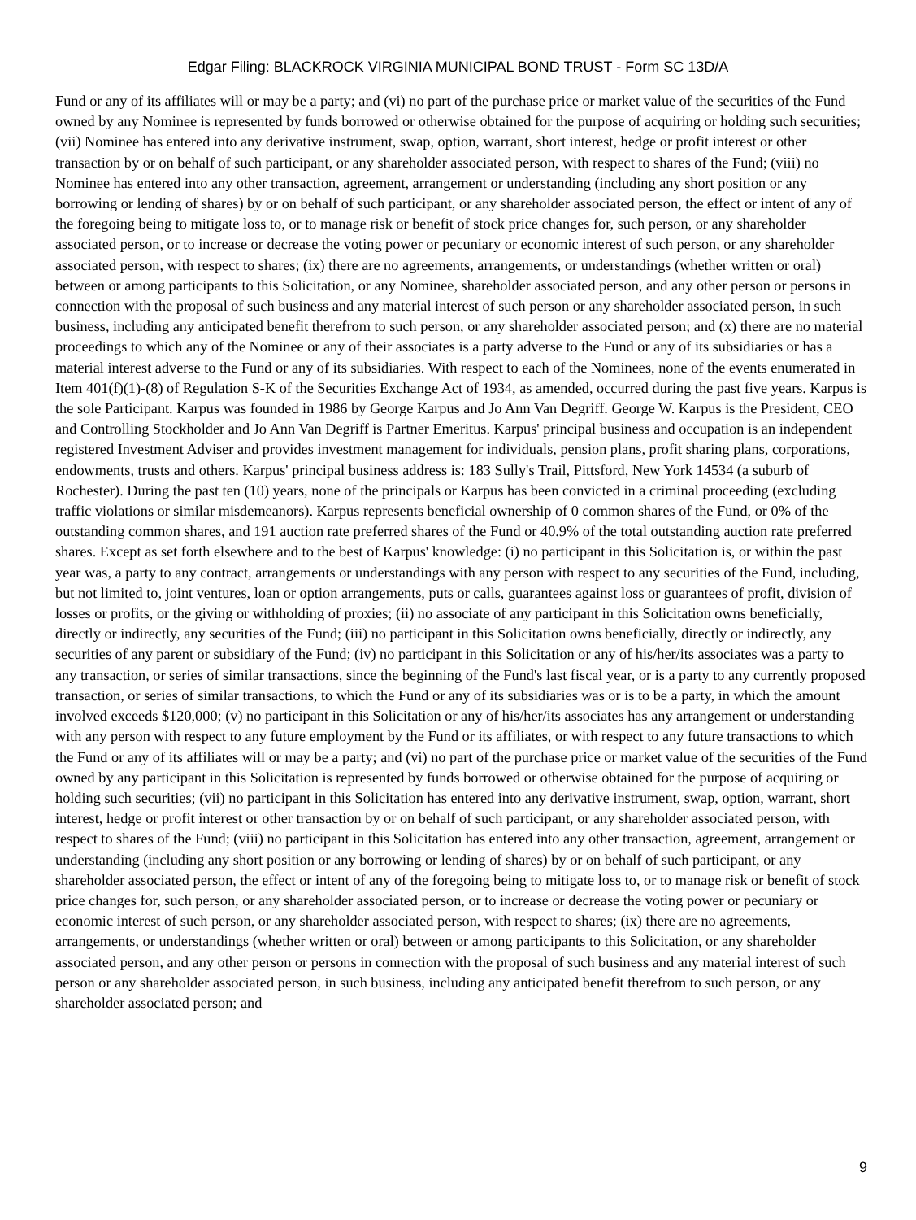Edgar Filing: BLACKROCK VIRGINIA MUNICIPAL BOND TRUST - Form SC 13D/A
Fund or any of its affiliates will or may be a party; and (vi) no part of the purchase price or market value of the securities of the Fund owned by any Nominee is represented by funds borrowed or otherwise obtained for the purpose of acquiring or holding such securities; (vii) Nominee has entered into any derivative instrument, swap, option, warrant, short interest, hedge or profit interest or other transaction by or on behalf of such participant, or any shareholder associated person, with respect to shares of the Fund; (viii) no Nominee has entered into any other transaction, agreement, arrangement or understanding (including any short position or any borrowing or lending of shares) by or on behalf of such participant, or any shareholder associated person, the effect or intent of any of the foregoing being to mitigate loss to, or to manage risk or benefit of stock price changes for, such person, or any shareholder associated person, or to increase or decrease the voting power or pecuniary or economic interest of such person, or any shareholder associated person, with respect to shares; (ix) there are no agreements, arrangements, or understandings (whether written or oral) between or among participants to this Solicitation, or any Nominee, shareholder associated person, and any other person or persons in connection with the proposal of such business and any material interest of such person or any shareholder associated person, in such business, including any anticipated benefit therefrom to such person, or any shareholder associated person; and (x) there are no material proceedings to which any of the Nominee or any of their associates is a party adverse to the Fund or any of its subsidiaries or has a material interest adverse to the Fund or any of its subsidiaries. With respect to each of the Nominees, none of the events enumerated in Item 401(f)(1)-(8) of Regulation S-K of the Securities Exchange Act of 1934, as amended, occurred during the past five years. Karpus is the sole Participant. Karpus was founded in 1986 by George Karpus and Jo Ann Van Degriff. George W. Karpus is the President, CEO and Controlling Stockholder and Jo Ann Van Degriff is Partner Emeritus. Karpus' principal business and occupation is an independent registered Investment Adviser and provides investment management for individuals, pension plans, profit sharing plans, corporations, endowments, trusts and others. Karpus' principal business address is: 183 Sully's Trail, Pittsford, New York 14534 (a suburb of Rochester). During the past ten (10) years, none of the principals or Karpus has been convicted in a criminal proceeding (excluding traffic violations or similar misdemeanors). Karpus represents beneficial ownership of 0 common shares of the Fund, or 0% of the outstanding common shares, and 191 auction rate preferred shares of the Fund or 40.9% of the total outstanding auction rate preferred shares. Except as set forth elsewhere and to the best of Karpus' knowledge: (i) no participant in this Solicitation is, or within the past year was, a party to any contract, arrangements or understandings with any person with respect to any securities of the Fund, including, but not limited to, joint ventures, loan or option arrangements, puts or calls, guarantees against loss or guarantees of profit, division of losses or profits, or the giving or withholding of proxies; (ii) no associate of any participant in this Solicitation owns beneficially, directly or indirectly, any securities of the Fund; (iii) no participant in this Solicitation owns beneficially, directly or indirectly, any securities of any parent or subsidiary of the Fund; (iv) no participant in this Solicitation or any of his/her/its associates was a party to any transaction, or series of similar transactions, since the beginning of the Fund's last fiscal year, or is a party to any currently proposed transaction, or series of similar transactions, to which the Fund or any of its subsidiaries was or is to be a party, in which the amount involved exceeds $120,000; (v) no participant in this Solicitation or any of his/her/its associates has any arrangement or understanding with any person with respect to any future employment by the Fund or its affiliates, or with respect to any future transactions to which the Fund or any of its affiliates will or may be a party; and (vi) no part of the purchase price or market value of the securities of the Fund owned by any participant in this Solicitation is represented by funds borrowed or otherwise obtained for the purpose of acquiring or holding such securities; (vii) no participant in this Solicitation has entered into any derivative instrument, swap, option, warrant, short interest, hedge or profit interest or other transaction by or on behalf of such participant, or any shareholder associated person, with respect to shares of the Fund; (viii) no participant in this Solicitation has entered into any other transaction, agreement, arrangement or understanding (including any short position or any borrowing or lending of shares) by or on behalf of such participant, or any shareholder associated person, the effect or intent of any of the foregoing being to mitigate loss to, or to manage risk or benefit of stock price changes for, such person, or any shareholder associated person, or to increase or decrease the voting power or pecuniary or economic interest of such person, or any shareholder associated person, with respect to shares; (ix) there are no agreements, arrangements, or understandings (whether written or oral) between or among participants to this Solicitation, or any shareholder associated person, and any other person or persons in connection with the proposal of such business and any material interest of such person or any shareholder associated person, in such business, including any anticipated benefit therefrom to such person, or any shareholder associated person; and
9